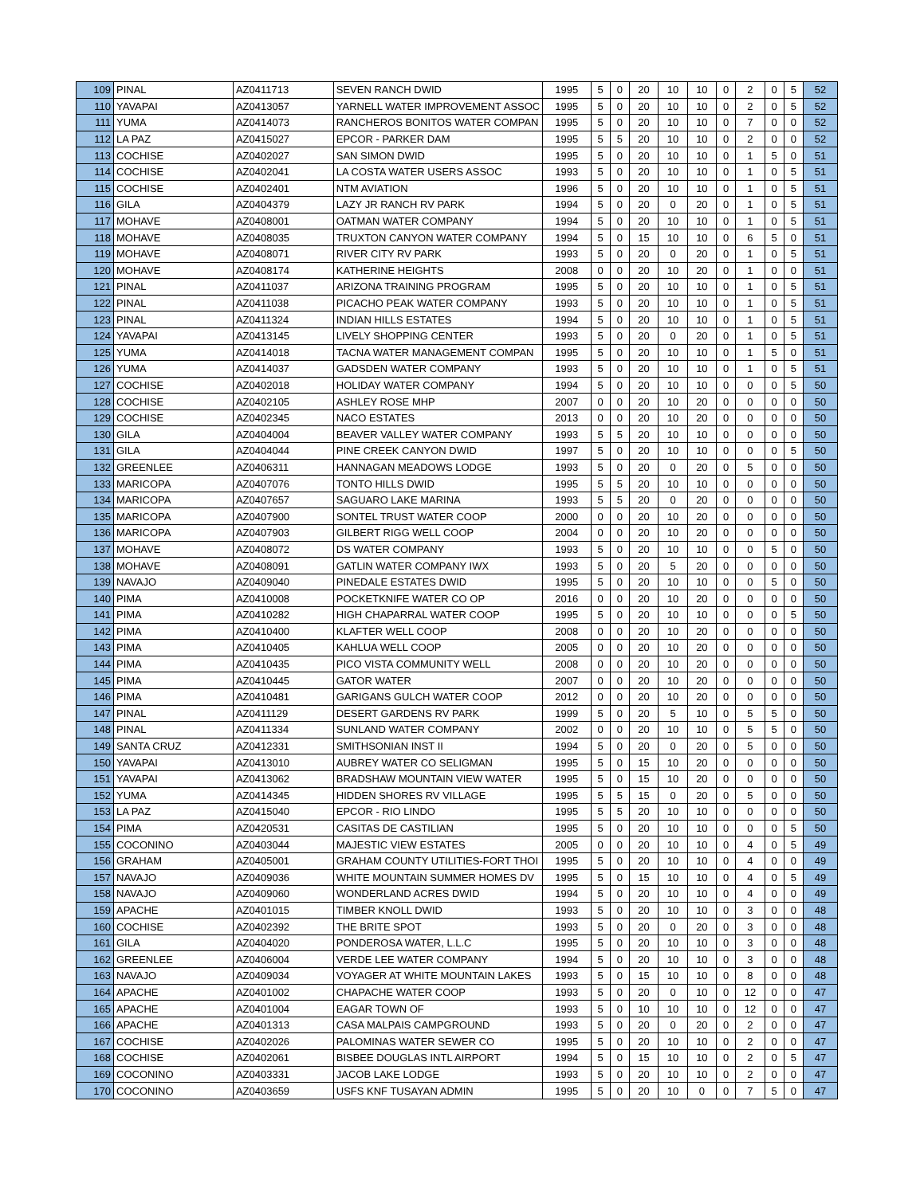| 109 | PINAL | AZ0411713 | SEVEN RANCH DWID | 1995 | 5 | 0 | 20 | 10 | 10 | 0 | 2 | 0 | 5 | 52 |
| 110 | YAVAPAI | AZ0413057 | YARNELL WATER IMPROVEMENT ASSOC | 1995 | 5 | 0 | 20 | 10 | 10 | 0 | 2 | 0 | 5 | 52 |
| 111 | YUMA | AZ0414073 | RANCHEROS BONITOS WATER COMPAN | 1995 | 5 | 0 | 20 | 10 | 10 | 0 | 7 | 0 | 0 | 52 |
| 112 | LA PAZ | AZ0415027 | EPCOR - PARKER DAM | 1995 | 5 | 5 | 20 | 10 | 10 | 0 | 2 | 0 | 0 | 52 |
| 113 | COCHISE | AZ0402027 | SAN SIMON DWID | 1995 | 5 | 0 | 20 | 10 | 10 | 0 | 1 | 5 | 0 | 51 |
| 114 | COCHISE | AZ0402041 | LA COSTA WATER USERS ASSOC | 1993 | 5 | 0 | 20 | 10 | 10 | 0 | 1 | 0 | 5 | 51 |
| 115 | COCHISE | AZ0402401 | NTM AVIATION | 1996 | 5 | 0 | 20 | 10 | 10 | 0 | 1 | 0 | 5 | 51 |
| 116 | GILA | AZ0404379 | LAZY JR RANCH RV PARK | 1994 | 5 | 0 | 20 | 0 | 20 | 0 | 1 | 0 | 5 | 51 |
| 117 | MOHAVE | AZ0408001 | OATMAN WATER COMPANY | 1994 | 5 | 0 | 20 | 10 | 10 | 0 | 1 | 0 | 5 | 51 |
| 118 | MOHAVE | AZ0408035 | TRUXTON CANYON WATER COMPANY | 1994 | 5 | 0 | 15 | 10 | 10 | 0 | 6 | 5 | 0 | 51 |
| 119 | MOHAVE | AZ0408071 | RIVER CITY RV PARK | 1993 | 5 | 0 | 20 | 0 | 20 | 0 | 1 | 0 | 5 | 51 |
| 120 | MOHAVE | AZ0408174 | KATHERINE HEIGHTS | 2008 | 0 | 0 | 20 | 10 | 20 | 0 | 1 | 0 | 0 | 51 |
| 121 | PINAL | AZ0411037 | ARIZONA TRAINING PROGRAM | 1995 | 5 | 0 | 20 | 10 | 10 | 0 | 1 | 0 | 5 | 51 |
| 122 | PINAL | AZ0411038 | PICACHO PEAK WATER COMPANY | 1993 | 5 | 0 | 20 | 10 | 10 | 0 | 1 | 0 | 5 | 51 |
| 123 | PINAL | AZ0411324 | INDIAN HILLS ESTATES | 1994 | 5 | 0 | 20 | 10 | 10 | 0 | 1 | 0 | 5 | 51 |
| 124 | YAVAPAI | AZ0413145 | LIVELY SHOPPING CENTER | 1993 | 5 | 0 | 20 | 0 | 20 | 0 | 1 | 0 | 5 | 51 |
| 125 | YUMA | AZ0414018 | TACNA WATER MANAGEMENT COMPAN | 1995 | 5 | 0 | 20 | 10 | 10 | 0 | 1 | 5 | 0 | 51 |
| 126 | YUMA | AZ0414037 | GADSDEN WATER COMPANY | 1993 | 5 | 0 | 20 | 10 | 10 | 0 | 1 | 0 | 5 | 51 |
| 127 | COCHISE | AZ0402018 | HOLIDAY WATER COMPANY | 1994 | 5 | 0 | 20 | 10 | 10 | 0 | 0 | 0 | 5 | 50 |
| 128 | COCHISE | AZ0402105 | ASHLEY ROSE MHP | 2007 | 0 | 0 | 20 | 10 | 20 | 0 | 0 | 0 | 0 | 50 |
| 129 | COCHISE | AZ0402345 | NACO ESTATES | 2013 | 0 | 0 | 20 | 10 | 20 | 0 | 0 | 0 | 0 | 50 |
| 130 | GILA | AZ0404004 | BEAVER VALLEY WATER COMPANY | 1993 | 5 | 5 | 20 | 10 | 10 | 0 | 0 | 0 | 0 | 50 |
| 131 | GILA | AZ0404044 | PINE CREEK CANYON DWID | 1997 | 5 | 0 | 20 | 10 | 10 | 0 | 0 | 0 | 5 | 50 |
| 132 | GREENLEE | AZ0406311 | HANNAGAN MEADOWS LODGE | 1993 | 5 | 0 | 20 | 0 | 20 | 0 | 5 | 0 | 0 | 50 |
| 133 | MARICOPA | AZ0407076 | TONTO HILLS DWID | 1995 | 5 | 5 | 20 | 10 | 10 | 0 | 0 | 0 | 0 | 50 |
| 134 | MARICOPA | AZ0407657 | SAGUARO LAKE MARINA | 1993 | 5 | 5 | 20 | 0 | 20 | 0 | 0 | 0 | 0 | 50 |
| 135 | MARICOPA | AZ0407900 | SONTEL TRUST WATER COOP | 2000 | 0 | 0 | 20 | 10 | 20 | 0 | 0 | 0 | 0 | 50 |
| 136 | MARICOPA | AZ0407903 | GILBERT RIGG WELL COOP | 2004 | 0 | 0 | 20 | 10 | 20 | 0 | 0 | 0 | 0 | 50 |
| 137 | MOHAVE | AZ0408072 | DS WATER COMPANY | 1993 | 5 | 0 | 20 | 10 | 10 | 0 | 0 | 5 | 0 | 50 |
| 138 | MOHAVE | AZ0408091 | GATLIN WATER COMPANY IWX | 1993 | 5 | 0 | 20 | 5 | 20 | 0 | 0 | 0 | 0 | 50 |
| 139 | NAVAJO | AZ0409040 | PINEDALE ESTATES DWID | 1995 | 5 | 0 | 20 | 10 | 10 | 0 | 0 | 5 | 0 | 50 |
| 140 | PIMA | AZ0410008 | POCKETKNIFE WATER CO OP | 2016 | 0 | 0 | 20 | 10 | 20 | 0 | 0 | 0 | 0 | 50 |
| 141 | PIMA | AZ0410282 | HIGH CHAPARRAL WATER COOP | 1995 | 5 | 0 | 20 | 10 | 10 | 0 | 0 | 0 | 5 | 50 |
| 142 | PIMA | AZ0410400 | KLAFTER WELL COOP | 2008 | 0 | 0 | 20 | 10 | 20 | 0 | 0 | 0 | 0 | 50 |
| 143 | PIMA | AZ0410405 | KAHLUA WELL COOP | 2005 | 0 | 0 | 20 | 10 | 20 | 0 | 0 | 0 | 0 | 50 |
| 144 | PIMA | AZ0410435 | PICO VISTA COMMUNITY WELL | 2008 | 0 | 0 | 20 | 10 | 20 | 0 | 0 | 0 | 0 | 50 |
| 145 | PIMA | AZ0410445 | GATOR WATER | 2007 | 0 | 0 | 20 | 10 | 20 | 0 | 0 | 0 | 0 | 50 |
| 146 | PIMA | AZ0410481 | GARIGANS GULCH WATER COOP | 2012 | 0 | 0 | 20 | 10 | 20 | 0 | 0 | 0 | 0 | 50 |
| 147 | PINAL | AZ0411129 | DESERT GARDENS RV PARK | 1999 | 5 | 0 | 20 | 5 | 10 | 0 | 5 | 5 | 0 | 50 |
| 148 | PINAL | AZ0411334 | SUNLAND WATER COMPANY | 2002 | 0 | 0 | 20 | 10 | 10 | 0 | 5 | 5 | 0 | 50 |
| 149 | SANTA CRUZ | AZ0412331 | SMITHSONIAN INST II | 1994 | 5 | 0 | 20 | 0 | 20 | 0 | 5 | 0 | 0 | 50 |
| 150 | YAVAPAI | AZ0413010 | AUBREY WATER CO SELIGMAN | 1995 | 5 | 0 | 15 | 10 | 20 | 0 | 0 | 0 | 0 | 50 |
| 151 | YAVAPAI | AZ0413062 | BRADSHAW MOUNTAIN VIEW WATER | 1995 | 5 | 0 | 15 | 10 | 20 | 0 | 0 | 0 | 0 | 50 |
| 152 | YUMA | AZ0414345 | HIDDEN SHORES RV VILLAGE | 1995 | 5 | 5 | 15 | 0 | 20 | 0 | 5 | 0 | 0 | 50 |
| 153 | LA PAZ | AZ0415040 | EPCOR - RIO LINDO | 1995 | 5 | 5 | 20 | 10 | 10 | 0 | 0 | 0 | 0 | 50 |
| 154 | PIMA | AZ0420531 | CASITAS DE CASTILIAN | 1995 | 5 | 0 | 20 | 10 | 10 | 0 | 0 | 0 | 5 | 50 |
| 155 | COCONINO | AZ0403044 | MAJESTIC VIEW ESTATES | 2005 | 0 | 0 | 20 | 10 | 10 | 0 | 4 | 0 | 5 | 49 |
| 156 | GRAHAM | AZ0405001 | GRAHAM COUNTY UTILITIES-FORT THOI | 1995 | 5 | 0 | 20 | 10 | 10 | 0 | 4 | 0 | 0 | 49 |
| 157 | NAVAJO | AZ0409036 | WHITE MOUNTAIN SUMMER HOMES DV | 1995 | 5 | 0 | 15 | 10 | 10 | 0 | 4 | 0 | 5 | 49 |
| 158 | NAVAJO | AZ0409060 | WONDERLAND ACRES DWID | 1994 | 5 | 0 | 20 | 10 | 10 | 0 | 4 | 0 | 0 | 49 |
| 159 | APACHE | AZ0401015 | TIMBER KNOLL DWID | 1993 | 5 | 0 | 20 | 10 | 10 | 0 | 3 | 0 | 0 | 48 |
| 160 | COCHISE | AZ0402392 | THE BRITE SPOT | 1993 | 5 | 0 | 20 | 0 | 20 | 0 | 3 | 0 | 0 | 48 |
| 161 | GILA | AZ0404020 | PONDEROSA WATER, L.L.C | 1995 | 5 | 0 | 20 | 10 | 10 | 0 | 3 | 0 | 0 | 48 |
| 162 | GREENLEE | AZ0406004 | VERDE LEE WATER COMPANY | 1994 | 5 | 0 | 20 | 10 | 10 | 0 | 3 | 0 | 0 | 48 |
| 163 | NAVAJO | AZ0409034 | VOYAGER AT WHITE MOUNTAIN LAKES | 1993 | 5 | 0 | 15 | 10 | 10 | 0 | 8 | 0 | 0 | 48 |
| 164 | APACHE | AZ0401002 | CHAPACHE WATER COOP | 1993 | 5 | 0 | 20 | 0 | 10 | 0 | 12 | 0 | 0 | 47 |
| 165 | APACHE | AZ0401004 | EAGAR TOWN OF | 1993 | 5 | 0 | 10 | 10 | 10 | 0 | 12 | 0 | 0 | 47 |
| 166 | APACHE | AZ0401313 | CASA MALPAIS CAMPGROUND | 1993 | 5 | 0 | 20 | 0 | 20 | 0 | 2 | 0 | 0 | 47 |
| 167 | COCHISE | AZ0402026 | PALOMINAS WATER SEWER CO | 1995 | 5 | 0 | 20 | 10 | 10 | 0 | 2 | 0 | 0 | 47 |
| 168 | COCHISE | AZ0402061 | BISBEE DOUGLAS INTL AIRPORT | 1994 | 5 | 0 | 15 | 10 | 10 | 0 | 2 | 0 | 5 | 47 |
| 169 | COCONINO | AZ0403331 | JACOB LAKE LODGE | 1993 | 5 | 0 | 20 | 10 | 10 | 0 | 2 | 0 | 0 | 47 |
| 170 | COCONINO | AZ0403659 | USFS KNF TUSAYAN ADMIN | 1995 | 5 | 0 | 20 | 10 | 0 | 0 | 7 | 5 | 0 | 47 |